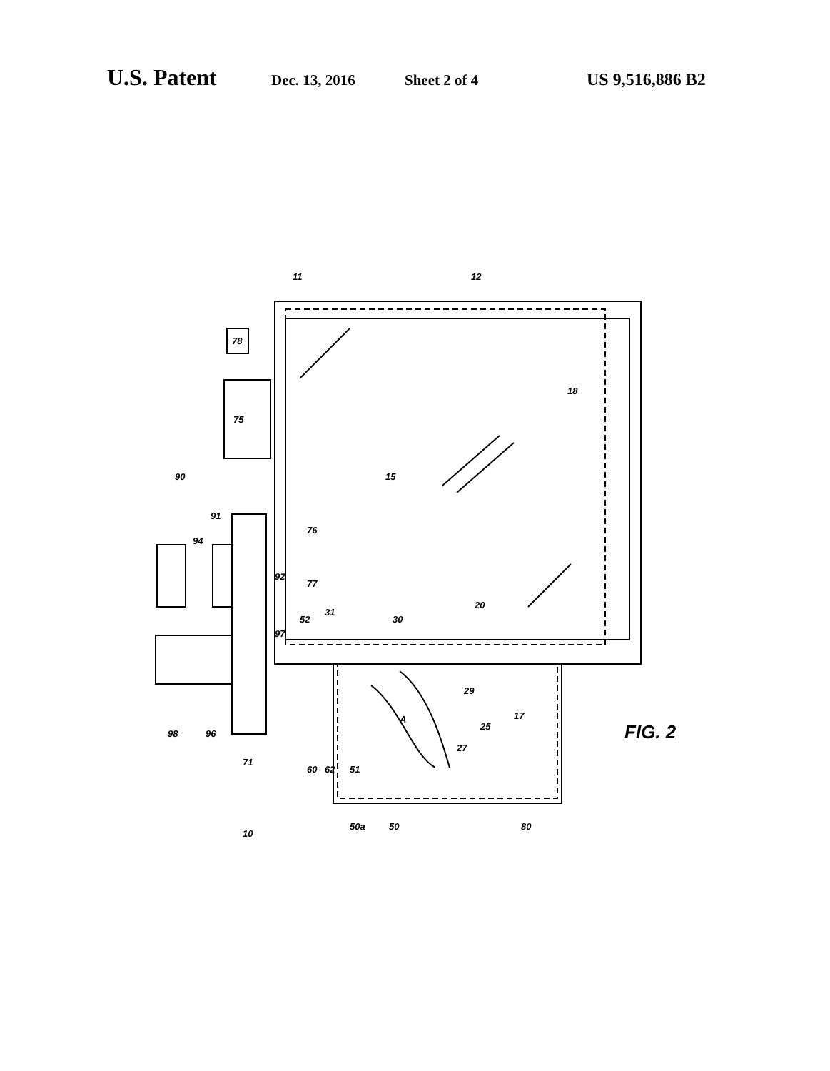U.S. Patent Dec. 13, 2016 Sheet 2 of 4 US 9,516,886 B2
15
75
78
FIG. 2
11 12
18
90
91
94
92
76
77
97
52
31
30
20
29
25
17
27
A
98 96
71
60 62 51
10
50a 50 80